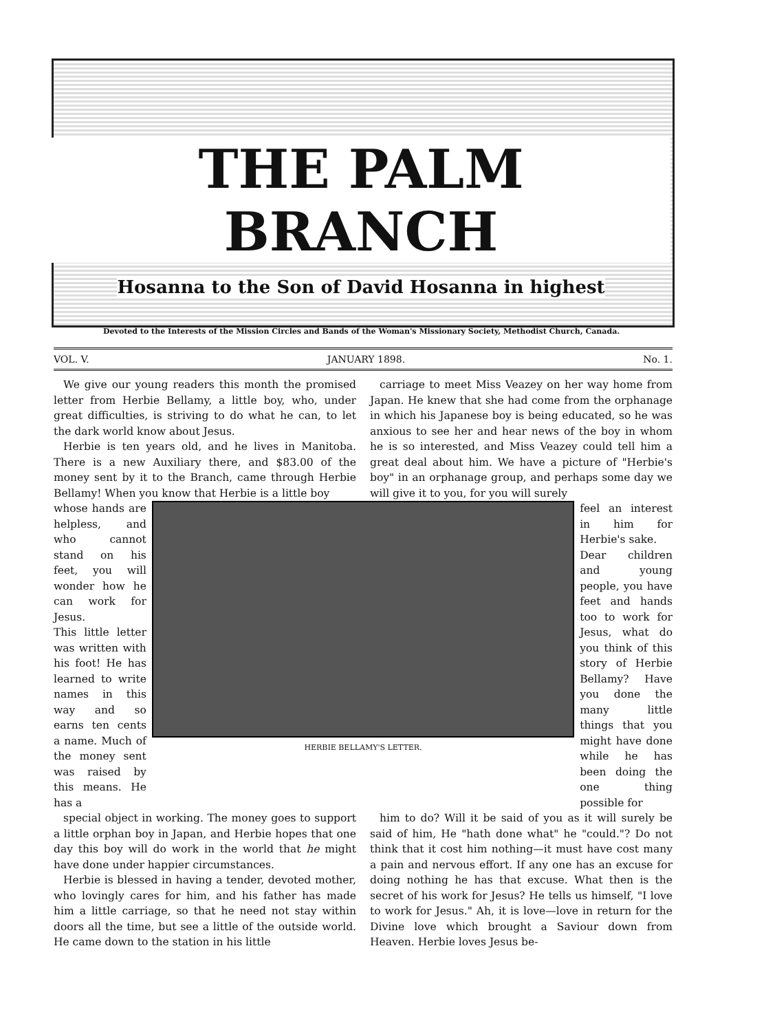THE PALM BRANCH
Hosanna to the Son of David Hosanna in highest
Devoted to the Interests of the Mission Circles and Bands of the Woman's Missionary Society, Methodist Church, Canada.
VOL. V. JANUARY 1898. No. 1.
We give our young readers this month the promised letter from Herbie Bellamy, a little boy, who, under great difficulties, is striving to do what he can, to let the dark world know about Jesus.
Herbie is ten years old, and he lives in Manitoba. There is a new Auxiliary there, and $83.00 of the money sent by it to the Branch, came through Herbie Bellamy! When you know that Herbie is a little boy
carriage to meet Miss Veazey on her way home from Japan. He knew that she had come from the orphanage in which his Japanese boy is being educated, so he was anxious to see her and hear news of the boy in whom he is so interested, and Miss Veazey could tell him a great deal about him. We have a picture of "Herbie's boy" in an orphanage group, and perhaps some day we will give it to you, for you will surely
whose hands are helpless, and who cannot stand on his feet, you will wonder how he can work for Jesus.
This little letter was written with his foot! He has learned to write names in this way and so earns ten cents a name. Much of the money sent was raised by this means. He has a
HERBIE BELLAMY'S LETTER.
feel an interest in him for Herbie's sake.
Dear children and young people, you have feet and hands too to work for Jesus, what do you think of this story of Herbie Bellamy? Have you done the many little things that you might have done while he has been doing the one thing possible for
special object in working. The money goes to support a little orphan boy in Japan, and Herbie hopes that one day this boy will do work in the world that he might have done under happier circumstances.
Herbie is blessed in having a tender, devoted mother, who lovingly cares for him, and his father has made him a little carriage, so that he need not stay within doors all the time, but see a little of the outside world. He came down to the station in his little
him to do? Will it be said of you as it will surely be said of him, He "hath done what" he "could."? Do not think that it cost him nothing—it must have cost many a pain and nervous effort. If any one has an excuse for doing nothing he has that excuse. What then is the secret of his work for Jesus? He tells us himself, "I love to work for Jesus." Ah, it is love—love in return for the Divine love which brought a Saviour down from Heaven. Herbie loves Jesus be-